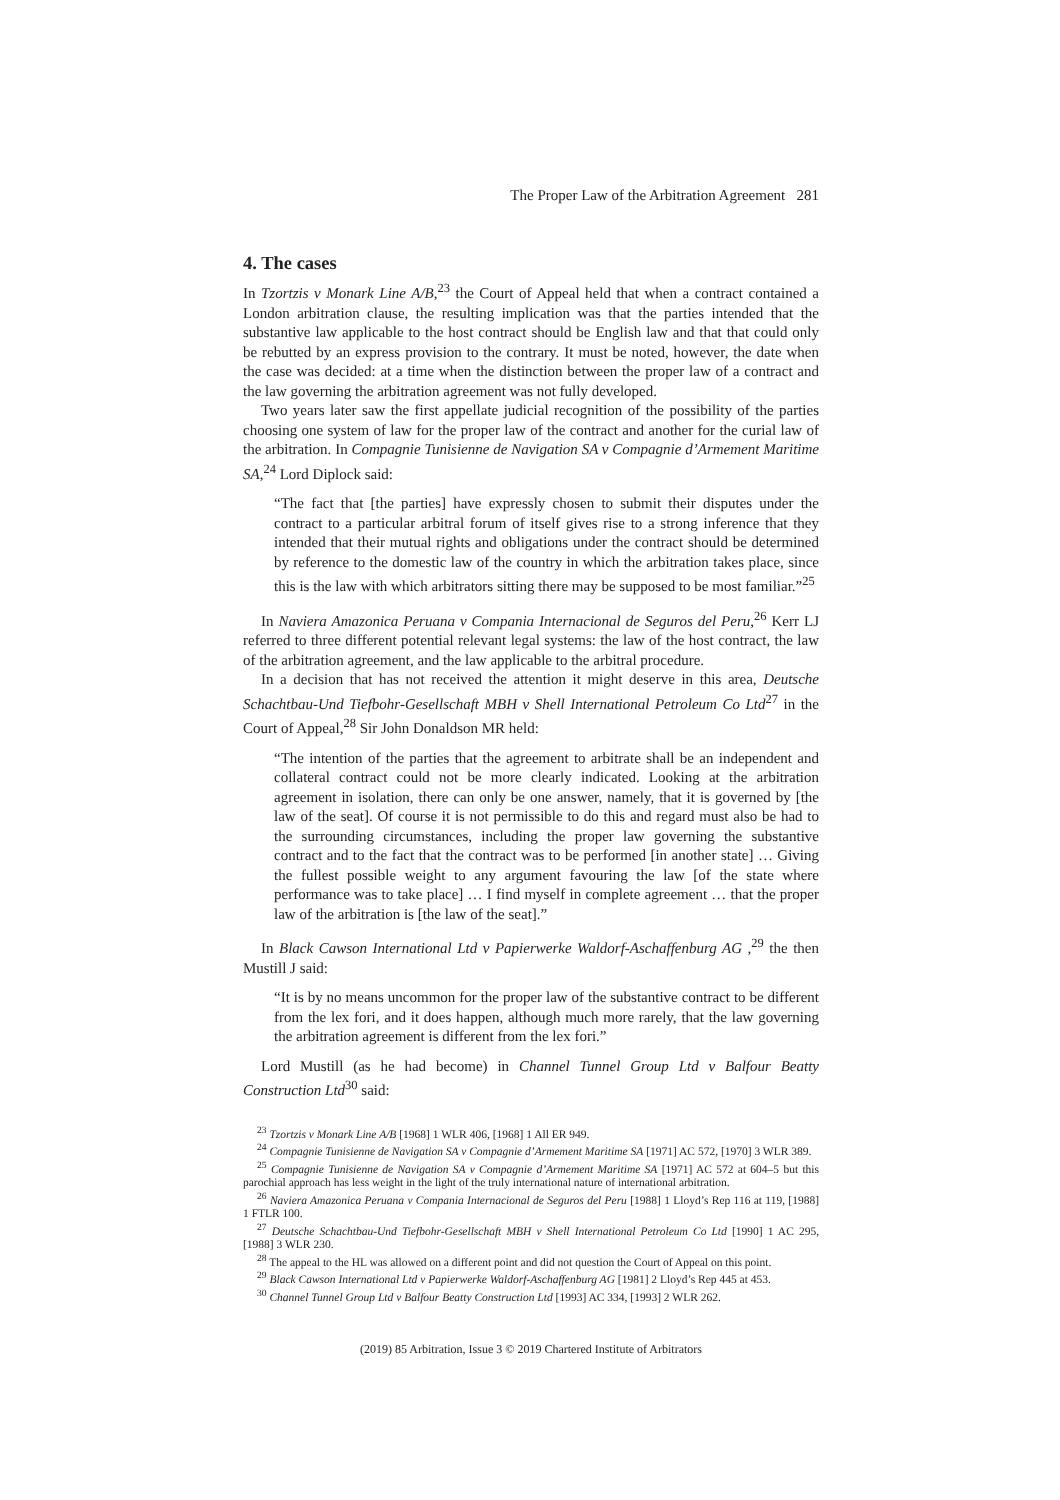The Proper Law of the Arbitration Agreement 281
4. The cases
In Tzortzis v Monark Line A/B,<sup>23</sup> the Court of Appeal held that when a contract contained a London arbitration clause, the resulting implication was that the parties intended that the substantive law applicable to the host contract should be English law and that that could only be rebutted by an express provision to the contrary. It must be noted, however, the date when the case was decided: at a time when the distinction between the proper law of a contract and the law governing the arbitration agreement was not fully developed.
Two years later saw the first appellate judicial recognition of the possibility of the parties choosing one system of law for the proper law of the contract and another for the curial law of the arbitration. In Compagnie Tunisienne de Navigation SA v Compagnie d’Armement Maritime SA,<sup>24</sup> Lord Diplock said:
“The fact that [the parties] have expressly chosen to submit their disputes under the contract to a particular arbitral forum of itself gives rise to a strong inference that they intended that their mutual rights and obligations under the contract should be determined by reference to the domestic law of the country in which the arbitration takes place, since this is the law with which arbitrators sitting there may be supposed to be most familiar.”<sup>25</sup>
In Naviera Amazonica Peruana v Compania Internacional de Seguros del Peru,<sup>26</sup> Kerr LJ referred to three different potential relevant legal systems: the law of the host contract, the law of the arbitration agreement, and the law applicable to the arbitral procedure.
In a decision that has not received the attention it might deserve in this area, Deutsche Schachtbau-Und Tiefbohr-Gesellschaft MBH v Shell International Petroleum Co Ltd<sup>27</sup> in the Court of Appeal,<sup>28</sup> Sir John Donaldson MR held:
“The intention of the parties that the agreement to arbitrate shall be an independent and collateral contract could not be more clearly indicated. Looking at the arbitration agreement in isolation, there can only be one answer, namely, that it is governed by [the law of the seat]. Of course it is not permissible to do this and regard must also be had to the surrounding circumstances, including the proper law governing the substantive contract and to the fact that the contract was to be performed [in another state] … Giving the fullest possible weight to any argument favouring the law [of the state where performance was to take place] … I find myself in complete agreement … that the proper law of the arbitration is [the law of the seat].”
In Black Cawson International Ltd v Papierwerke Waldorf-Aschaffenburg AG ,<sup>29</sup> the then Mustill J said:
“It is by no means uncommon for the proper law of the substantive contract to be different from the lex fori, and it does happen, although much more rarely, that the law governing the arbitration agreement is different from the lex fori.”
Lord Mustill (as he had become) in Channel Tunnel Group Ltd v Balfour Beatty Construction Ltd<sup>30</sup> said:
<sup>23</sup> Tzortzis v Monark Line A/B [1968] 1 WLR 406, [1968] 1 All ER 949.
<sup>24</sup> Compagnie Tunisienne de Navigation SA v Compagnie d’Armement Maritime SA [1971] AC 572, [1970] 3 WLR 389.
<sup>25</sup> Compagnie Tunisienne de Navigation SA v Compagnie d’Armement Maritime SA [1971] AC 572 at 604–5 but this parochial approach has less weight in the light of the truly international nature of international arbitration.
<sup>26</sup> Naviera Amazonica Peruana v Compania Internacional de Seguros del Peru [1988] 1 Lloyd’s Rep 116 at 119, [1988] 1 FTLR 100.
<sup>27</sup> Deutsche Schachtbau-Und Tiefbohr-Gesellschaft MBH v Shell International Petroleum Co Ltd [1990] 1 AC 295, [1988] 3 WLR 230.
<sup>28</sup> The appeal to the HL was allowed on a different point and did not question the Court of Appeal on this point.
<sup>29</sup> Black Cawson International Ltd v Papierwerke Waldorf-Aschaffenburg AG [1981] 2 Lloyd’s Rep 445 at 453.
<sup>30</sup> Channel Tunnel Group Ltd v Balfour Beatty Construction Ltd [1993] AC 334, [1993] 2 WLR 262.
(2019) 85 Arbitration, Issue 3 © 2019 Chartered Institute of Arbitrators